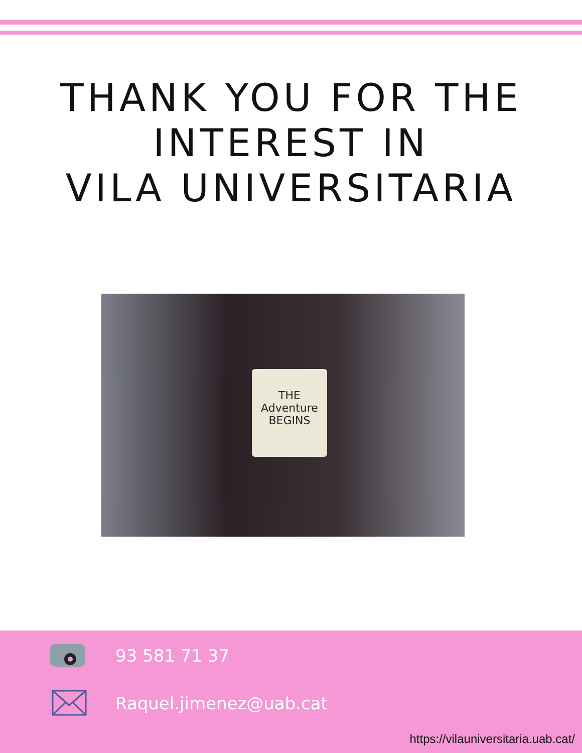THANK YOU FOR THE
INTEREST IN
VILA UNIVERSITARIA
THE Adventure BEGINS
93 581 71 37
Raquel.jimenez@uab.cat
https://vilauniversitaria.uab.cat/